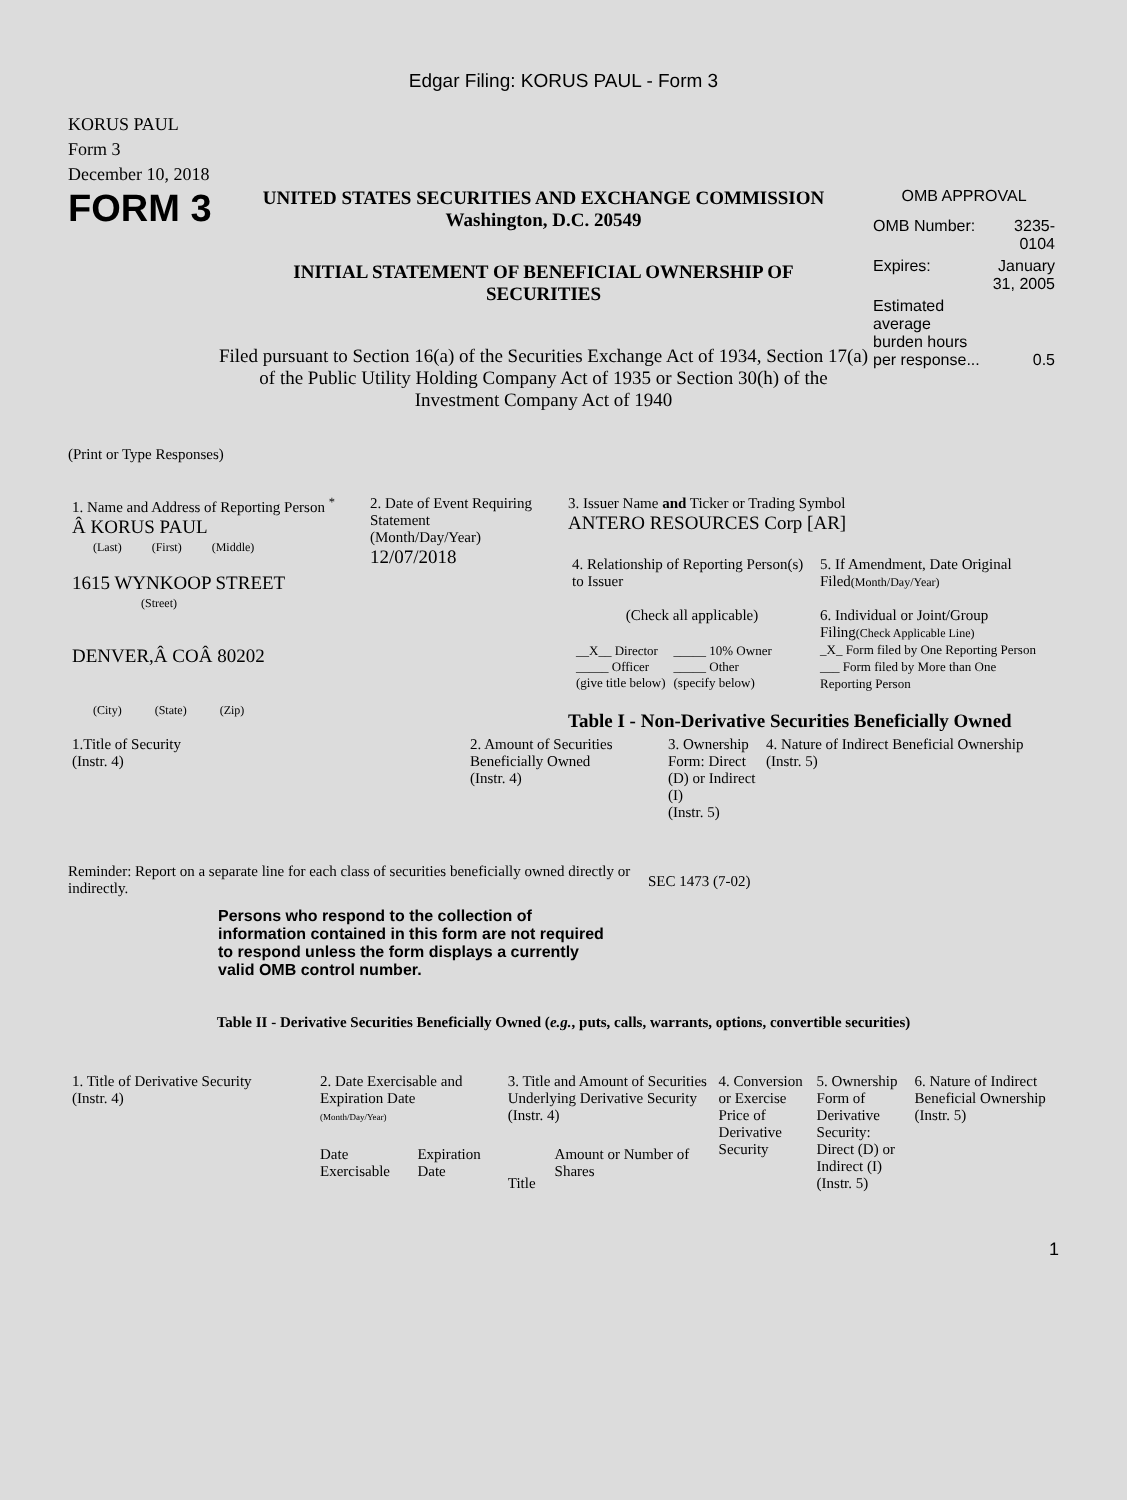Edgar Filing: KORUS PAUL - Form 3
KORUS PAUL
Form 3
December 10, 2018
FORM 3
UNITED STATES SECURITIES AND EXCHANGE COMMISSION
Washington, D.C. 20549
INITIAL STATEMENT OF BENEFICIAL OWNERSHIP OF
SECURITIES
Filed pursuant to Section 16(a) of the Securities Exchange Act of 1934, Section 17(a) of the Public Utility Holding Company Act of 1935 or Section 30(h) of the Investment Company Act of 1940
OMB APPROVAL
| OMB Number: | 3235-0104 |
| Expires: | January 31, 2005 |
| Estimated average burden hours per response... | 0.5 |
(Print or Type Responses)
| 1. Name and Address of Reporting Person <sup>*</sup> Â KORUS PAUL (Last) (First) (Middle) 1615 WYNKOOP STREET (Street) DENVER,Â COÂ 80202 (City) (State) (Zip) | 2. Date of Event Requiring Statement (Month/Day/Year) 12/07/2018 | 3. Issuer Name and Ticker or Trading Symbol ANTERO RESOURCES Corp [AR] / 4. Relationship of Reporting Person(s) to Issuer (Check all applicable) / __X__ Director _____ Officer (give title below) / _____ 10% Owner _____ Other (specify below) / / 5. If Amendment, Date Original Filed (Month/Day/Year) 6. Individual or Joint/Group Filing (Check Applicable Line) _X_ Form filed by One Reporting Person ___ Form filed by More than One Reporting Person / Table I - Non-Derivative Securities Beneficially Owned |
| 1.Title of Security (Instr. 4) | 2. Amount of Securities Beneficially Owned (Instr. 4) | 3. Ownership Form: Direct (D) or Indirect (I) (Instr. 5) | 4. Nature of Indirect Beneficial Ownership (Instr. 5) |
Reminder: Report on a separate line for each class of securities beneficially owned directly or indirectly.
SEC 1473 (7-02)
Persons who respond to the collection of information contained in this form are not required to respond unless the form displays a currently valid OMB control number.
Table II - Derivative Securities Beneficially Owned (e.g., puts, calls, warrants, options, convertible securities)
| 1. Title of Derivative Security (Instr. 4) | 2. Date Exercisable and Expiration Date (Month/Day/Year) | | 3. Title and Amount of Securities Underlying Derivative Security (Instr. 4) | | 4. Conversion or Exercise Price of Derivative Security | 5. Ownership Form of Derivative Security: Direct (D) or Indirect (I) (Instr. 5) | 6. Nature of Indirect Beneficial Ownership (Instr. 5) |
| | Date Exercisable | Expiration Date | Title | Amount or Number of Shares | | | |
1